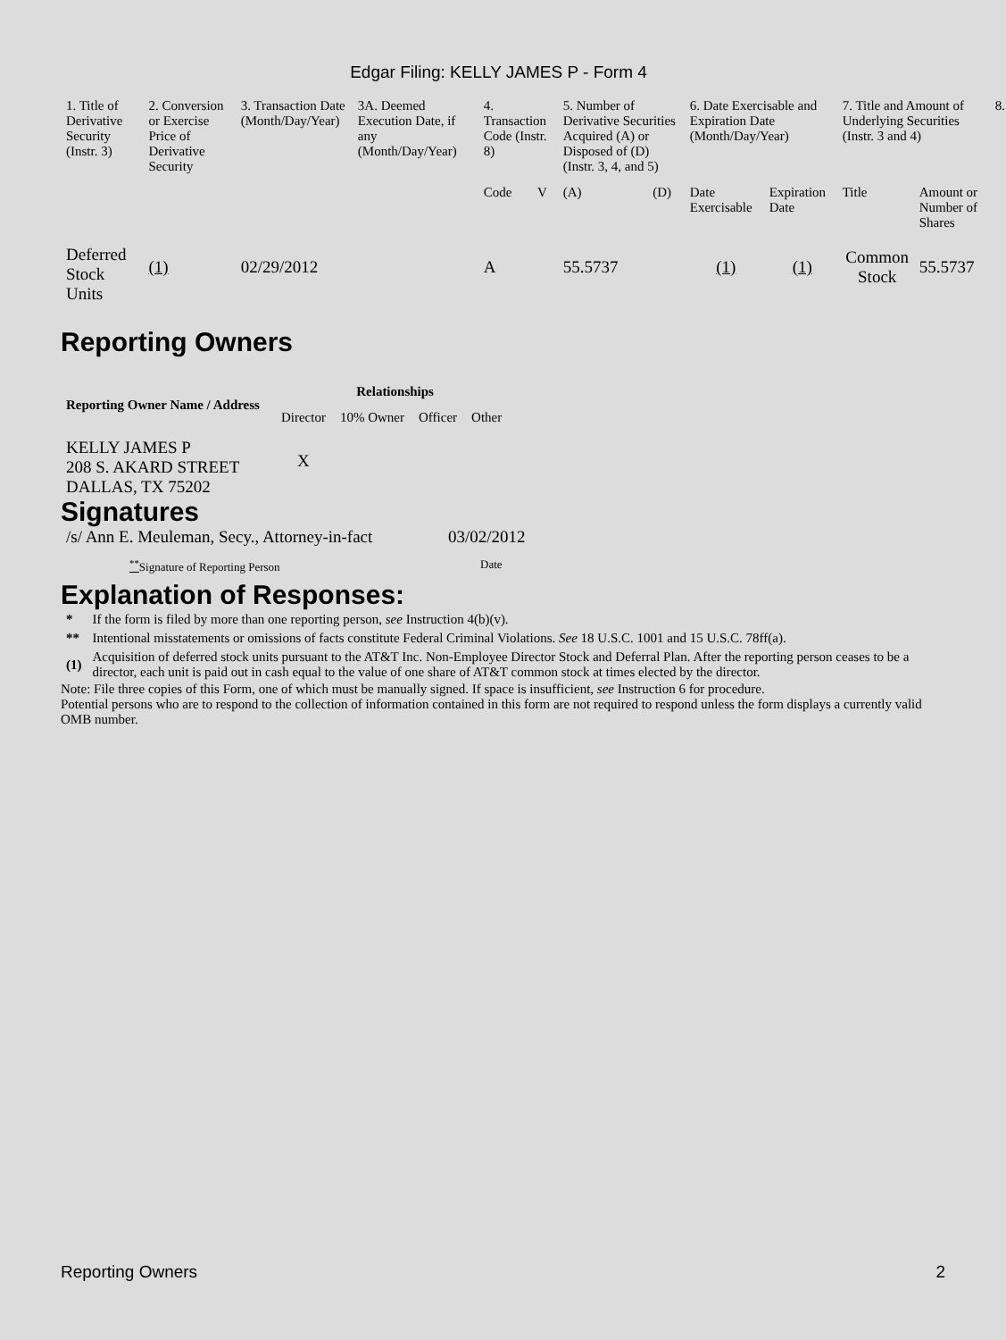Edgar Filing: KELLY JAMES P - Form 4
| 1. Title of Derivative Security (Instr. 3) | 2. Conversion or Exercise Price of Derivative Security | 3. Transaction Date (Month/Day/Year) | 3A. Deemed Execution Date, if any (Month/Day/Year) | 4. Transaction Code (Instr. 8) | | 5. Number of Derivative Securities Acquired (A) or Disposed of (D) (Instr. 3, 4, and 5) | | 6. Date Exercisable and Expiration Date (Month/Day/Year) | | 7. Title and Amount of Underlying Securities (Instr. 3 and 4) | | 8. |
| | | | | Code | V | (A) | (D) | Date Exercisable | Expiration Date | Title | Amount or Number of Shares | |
| Deferred Stock Units | (1) | 02/29/2012 | | A | | 55.5737 | | (1) | (1) | Common Stock | 55.5737 | |
Reporting Owners
| Reporting Owner Name / Address | Relationships | | | |
| --- | --- | --- | --- | --- |
| | Director | 10% Owner | Officer | Other |
| KELLY JAMES P 208 S. AKARD STREET DALLAS, TX 75202 | X | | | |
Signatures
| /s/ Ann E. Meuleman, Secy., Attorney-in-fact | 03/02/2012 |
| <sup>**</sup> Signature of Reporting Person | Date |
Explanation of Responses:
| * | If the form is filed by more than one reporting person, see Instruction 4(b)(v). |
| ** | Intentional misstatements or omissions of facts constitute Federal Criminal Violations. See 18 U.S.C. 1001 and 15 U.S.C. 78ff(a). |
| (1) | Acquisition of deferred stock units pursuant to the AT&T Inc. Non-Employee Director Stock and Deferral Plan. After the reporting person ceases to be a director, each unit is paid out in cash equal to the value of one share of AT&T common stock at times elected by the director. |
Note: File three copies of this Form, one of which must be manually signed. If space is insufficient, see Instruction 6 for procedure.
Potential persons who are to respond to the collection of information contained in this form are not required to respond unless the form displays a currently valid OMB number.
Reporting Owners 2